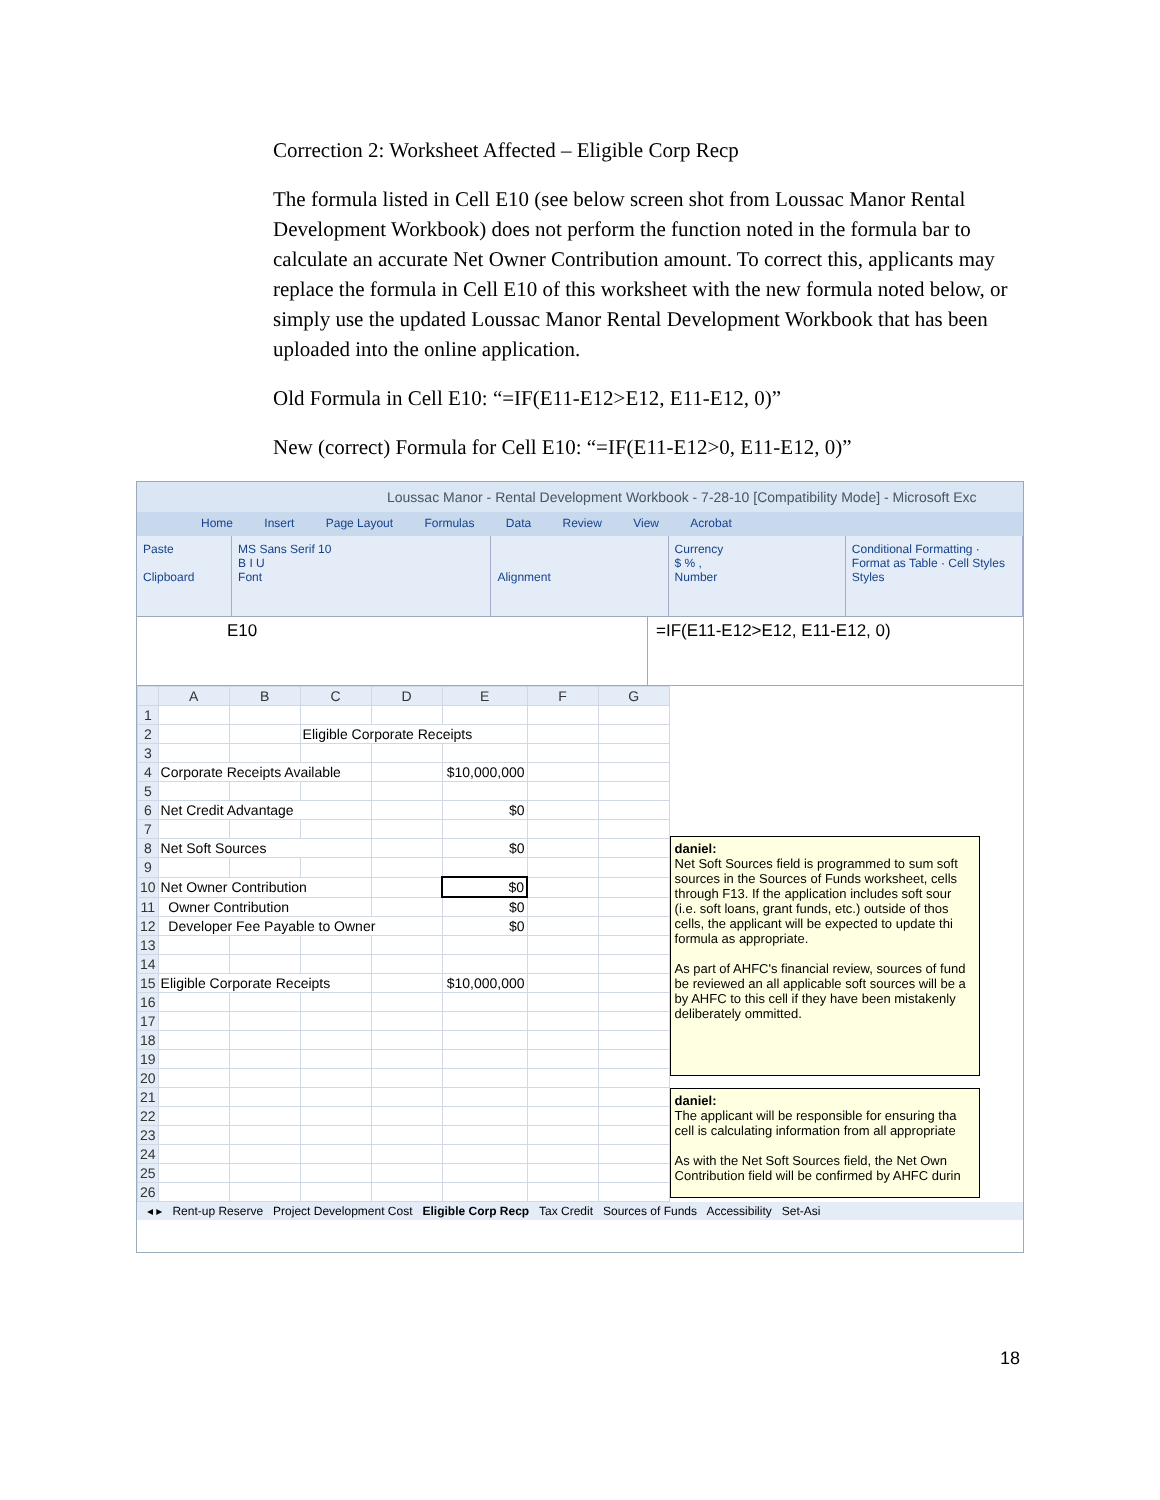Correction 2: Worksheet Affected – Eligible Corp Recp
The formula listed in Cell E10 (see below screen shot from Loussac Manor Rental Development Workbook) does not perform the function noted in the formula bar to calculate an accurate Net Owner Contribution amount. To correct this, applicants may replace the formula in Cell E10 of this worksheet with the new formula noted below, or simply use the updated Loussac Manor Rental Development Workbook that has been uploaded into the online application.
Old Formula in Cell E10: “=IF(E11-E12>E12, E11-E12, 0)”
New (correct) Formula for Cell E10: “=IF(E11-E12>0, E11-E12, 0)”
Loussac Manor - Rental Development Workbook - 7-28-10 [Compatibility Mode] - Microsoft Exc
Home Insert Page Layout Formulas Data Review View Acrobat
Paste
Clipboard
MS Sans Serif 10
B I U
Font
Alignment Currency
$ % ,
Number
Conditional Formatting · Format as Table · Cell Styles
Styles
E10 =IF(E11-E12>E12, E11-E12, 0)
| | A | B | C | D | E | F | G |
| --- | --- | --- | --- | --- | --- | --- | --- |
| 1 | | | | | | | |
| 2 | | | Eligible Corporate Receipts | | | | |
| 3 | | | | | | | |
| 4 | Corporate Receipts Available | | | | $10,000,000 | | |
| 5 | | | | | | | |
| 6 | Net Credit Advantage | | | | $0 | | |
| 7 | | | | | | | |
| 8 | Net Soft Sources | | | | $0 | | |
| 9 | | | | | | | |
| 10 | Net Owner Contribution | | | | $0 | | |
| 11 | Owner Contribution | | | | $0 | | |
| 12 | Developer Fee Payable to Owner | | | | $0 | | |
| 13 | | | | | | | |
| 14 | | | | | | | |
| 15 | Eligible Corporate Receipts | | | | $10,000,000 | | |
| 16 | | | | | | | |
| 17 | | | | | | | |
| 18 | | | | | | | |
| 19 | | | | | | | |
| 20 | | | | | | | |
| 21 | | | | | | | |
| 22 | | | | | | | |
| 23 | | | | | | | |
| 24 | | | | | | | |
| 25 | | | | | | | |
| 26 | | | | | | | |
daniel:
Net Soft Sources field is programmed to sum soft sources in the Sources of Funds worksheet, cells through F13. If the application includes soft sour (i.e. soft loans, grant funds, etc.) outside of thos cells, the applicant will be expected to update thi formula as appropriate.
As part of AHFC's financial review, sources of fund be reviewed an all applicable soft sources will be a by AHFC to this cell if they have been mistakenly deliberately ommitted.
daniel:
The applicant will be responsible for ensuring tha cell is calculating information from all appropriate
As with the Net Soft Sources field, the Net Own Contribution field will be confirmed by AHFC durin
◂ ▸ Rent-up Reserve Project Development Cost Eligible Corp Recp Tax Credit Sources of Funds Accessibility Set-Asi
18